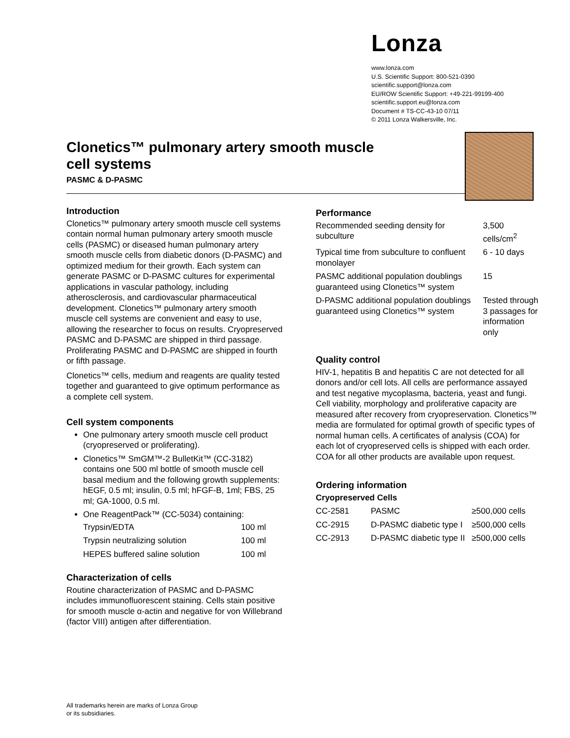Lonza
www.lonza.com
U.S. Scientific Support: 800-521-0390
scientific.support@lonza.com
EU/ROW Scientific Support: +49-221-99199-400
scientific.support.eu@lonza.com
Document # TS-CC-43-10 07/11
© 2011 Lonza Walkersville, Inc.
Clonetics™ pulmonary artery smooth muscle cell systems
PASMC & D-PASMC
Introduction
Clonetics™ pulmonary artery smooth muscle cell systems contain normal human pulmonary artery smooth muscle cells (PASMC) or diseased human pulmonary artery smooth muscle cells from diabetic donors (D-PASMC) and optimized medium for their growth. Each system can generate PASMC or D-PASMC cultures for experimental applications in vascular pathology, including atherosclerosis, and cardiovascular pharmaceutical development. Clonetics™ pulmonary artery smooth muscle cell systems are convenient and easy to use, allowing the researcher to focus on results. Cryopreserved PASMC and D-PASMC are shipped in third passage. Proliferating PASMC and D-PASMC are shipped in fourth or fifth passage.
Clonetics™ cells, medium and reagents are quality tested together and guaranteed to give optimum performance as a complete cell system.
Cell system components
One pulmonary artery smooth muscle cell product (cryopreserved or proliferating).
Clonetics™ SmGM™-2 BulletKit™ (CC-3182) contains one 500 ml bottle of smooth muscle cell basal medium and the following growth supplements: hEGF, 0.5 ml; insulin, 0.5 ml; hFGF-B, 1ml; FBS, 25 ml; GA-1000, 0.5 ml.
One ReagentPack™ (CC-5034) containing:
| Trypsin/EDTA | 100 ml |
| Trypsin neutralizing solution | 100 ml |
| HEPES buffered saline solution | 100 ml |
Characterization of cells
Routine characterization of PASMC and D-PASMC includes immunofluorescent staining. Cells stain positive for smooth muscle α-actin and negative for von Willebrand (factor VIII) antigen after differentiation.
Performance
| Recommended seeding density for subculture | 3,500 cells/cm<sup>2</sup> |
| Typical time from subculture to confluent monolayer | 6 - 10 days |
| PASMC additional population doublings guaranteed using Clonetics™ system | 15 |
| D-PASMC additional population doublings guaranteed using Clonetics™ system | Tested through 3 passages for information only |
Quality control
HIV-1, hepatitis B and hepatitis C are not detected for all donors and/or cell lots. All cells are performance assayed and test negative mycoplasma, bacteria, yeast and fungi. Cell viability, morphology and proliferative capacity are measured after recovery from cryopreservation. Clonetics™ media are formulated for optimal growth of specific types of normal human cells. A certificates of analysis (COA) for each lot of cryopreserved cells is shipped with each order. COA for all other products are available upon request.
Ordering information
Cryopreserved Cells
| CC-2581 | PASMC | ≥500,000 cells |
| CC-2915 | D-PASMC diabetic type I | ≥500,000 cells |
| CC-2913 | D-PASMC diabetic type II | ≥500,000 cells |
All trademarks herein are marks of Lonza Group
or its subsidiaries.